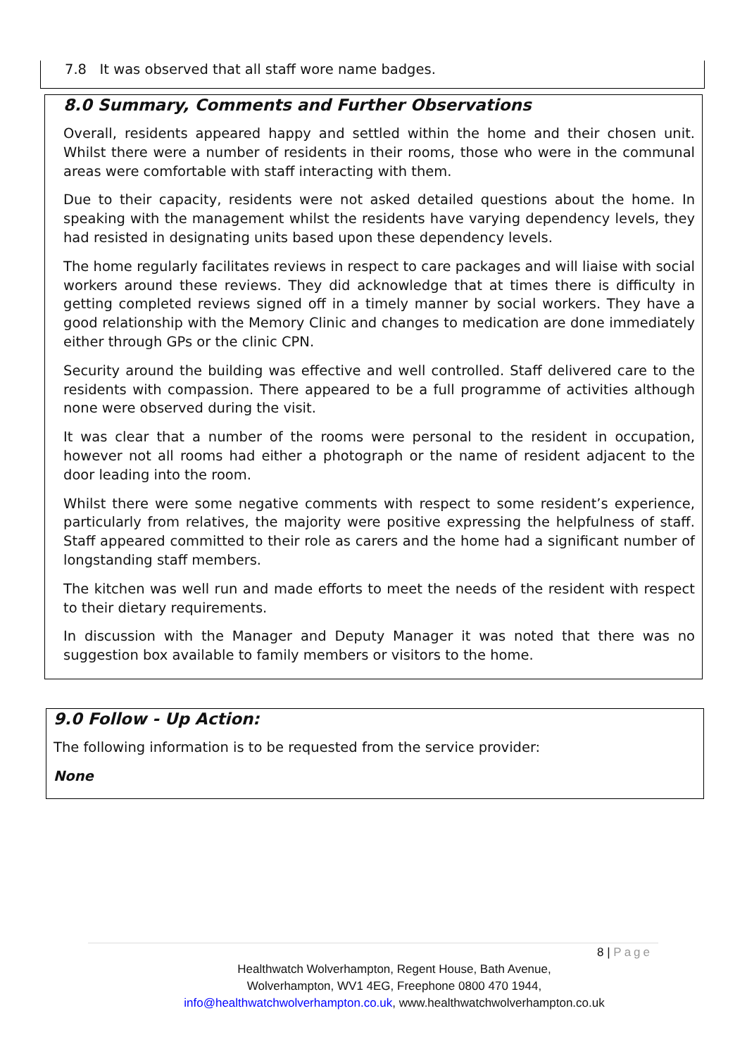7.8 It was observed that all staff wore name badges.
8.0 Summary, Comments and Further Observations
Overall, residents appeared happy and settled within the home and their chosen unit. Whilst there were a number of residents in their rooms, those who were in the communal areas were comfortable with staff interacting with them.
Due to their capacity, residents were not asked detailed questions about the home. In speaking with the management whilst the residents have varying dependency levels, they had resisted in designating units based upon these dependency levels.
The home regularly facilitates reviews in respect to care packages and will liaise with social workers around these reviews. They did acknowledge that at times there is difficulty in getting completed reviews signed off in a timely manner by social workers. They have a good relationship with the Memory Clinic and changes to medication are done immediately either through GPs or the clinic CPN.
Security around the building was effective and well controlled. Staff delivered care to the residents with compassion. There appeared to be a full programme of activities although none were observed during the visit.
It was clear that a number of the rooms were personal to the resident in occupation, however not all rooms had either a photograph or the name of resident adjacent to the door leading into the room.
Whilst there were some negative comments with respect to some resident’s experience, particularly from relatives, the majority were positive expressing the helpfulness of staff. Staff appeared committed to their role as carers and the home had a significant number of longstanding staff members.
The kitchen was well run and made efforts to meet the needs of the resident with respect to their dietary requirements.
In discussion with the Manager and Deputy Manager it was noted that there was no suggestion box available to family members or visitors to the home.
9.0 Follow - Up Action:
The following information is to be requested from the service provider:
None
8 | Page
Healthwatch Wolverhampton, Regent House, Bath Avenue,
Wolverhampton, WV1 4EG, Freephone 0800 470 1944,
info@healthwatchwolverhampton.co.uk, www.healthwatchwolverhampton.co.uk